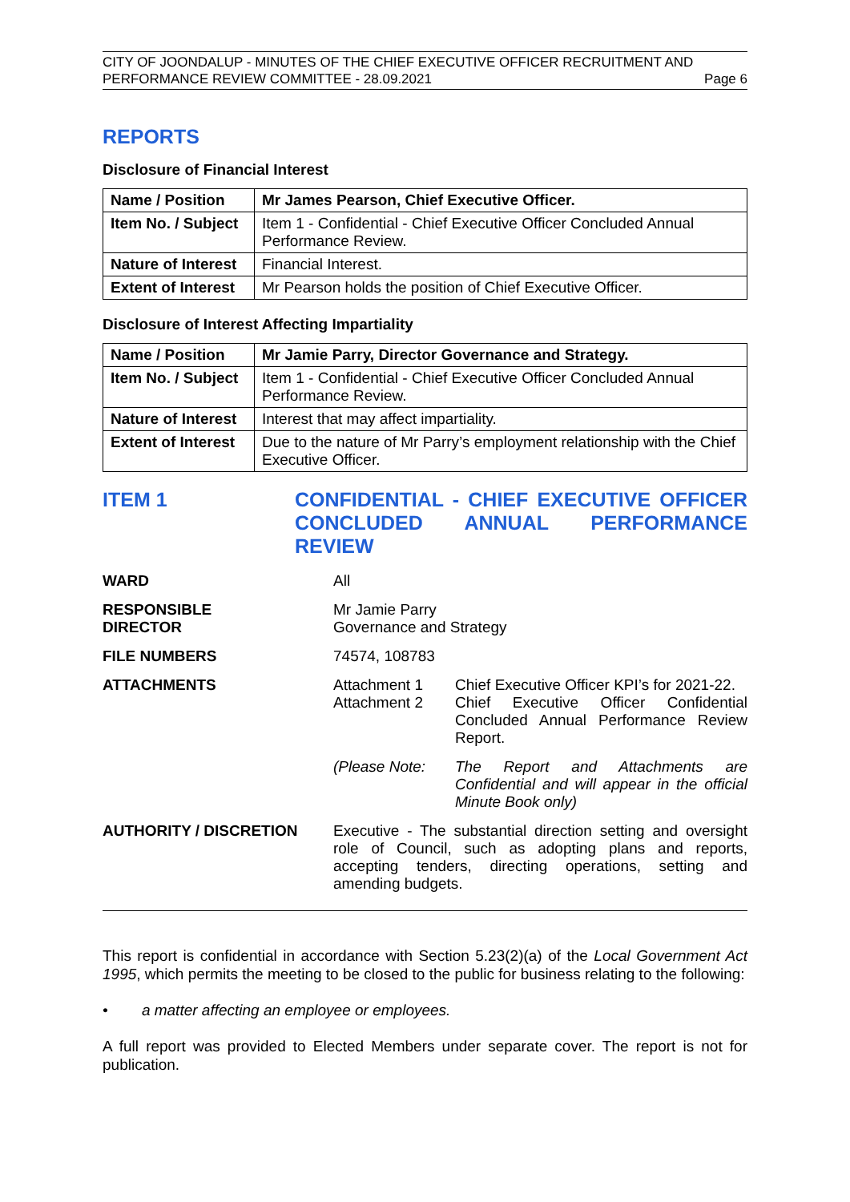CITY OF JOONDALUP - MINUTES OF THE CHIEF EXECUTIVE OFFICER RECRUITMENT AND
PERFORMANCE REVIEW COMMITTEE - 28.09.2021 Page 6
REPORTS
Disclosure of Financial Interest
| Name / Position | Mr James Pearson, Chief Executive Officer. |
| Item No. / Subject | Item 1 - Confidential - Chief Executive Officer Concluded Annual Performance Review. |
| Nature of Interest | Financial Interest. |
| Extent of Interest | Mr Pearson holds the position of Chief Executive Officer. |
Disclosure of Interest Affecting Impartiality
| Name / Position | Mr Jamie Parry, Director Governance and Strategy. |
| Item No. / Subject | Item 1 - Confidential - Chief Executive Officer Concluded Annual Performance Review. |
| Nature of Interest | Interest that may affect impartiality. |
| Extent of Interest | Due to the nature of Mr Parry’s employment relationship with the Chief Executive Officer. |
ITEM 1 CONFIDENTIAL - CHIEF EXECUTIVE OFFICER CONCLUDED ANNUAL PERFORMANCE REVIEW
WARD All
RESPONSIBLE
DIRECTOR
Mr Jamie Parry
Governance and Strategy
FILE NUMBERS 74574, 108783
ATTACHMENTS Attachment 1
Attachment 2
Chief Executive Officer KPI’s for 2021-22.
Chief Executive Officer Confidential Concluded Annual Performance Review Report.
(Please Note: The Report and Attachments are Confidential and will appear in the official Minute Book only)
AUTHORITY / DISCRETION Executive - The substantial direction setting and oversight role of Council, such as adopting plans and reports, accepting tenders, directing operations, setting and amending budgets.
This report is confidential in accordance with Section 5.23(2)(a) of the Local Government Act 1995, which permits the meeting to be closed to the public for business relating to the following:
• a matter affecting an employee or employees.
A full report was provided to Elected Members under separate cover. The report is not for publication.